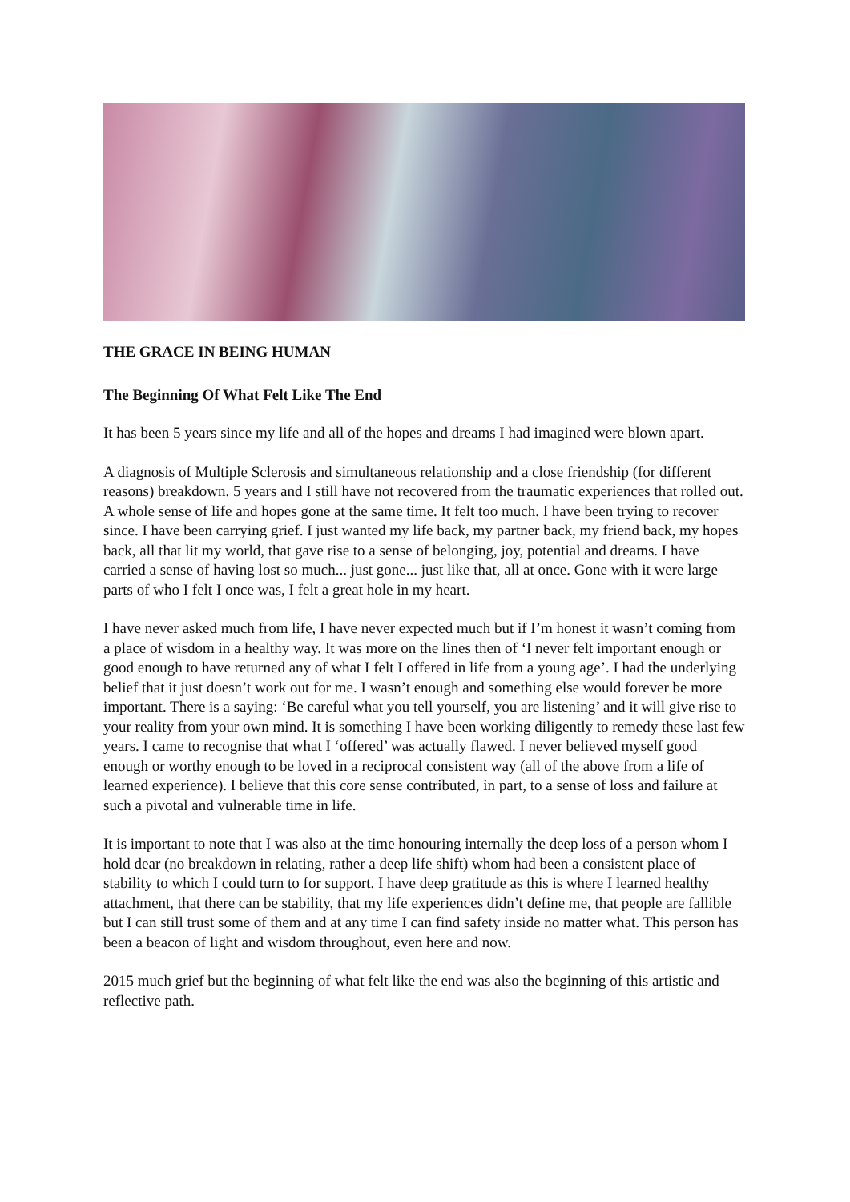THE GRACE IN BEING HUMAN
The Beginning Of What Felt Like The End
It has been 5 years since my life and all of the hopes and dreams I had imagined were blown apart.
A diagnosis of Multiple Sclerosis and simultaneous relationship and a close friendship (for different reasons) breakdown. 5 years and I still have not recovered from the traumatic experiences that rolled out. A whole sense of life and hopes gone at the same time. It felt too much. I have been trying to recover since. I have been carrying grief. I just wanted my life back, my partner back, my friend back, my hopes back, all that lit my world, that gave rise to a sense of belonging, joy, potential and dreams. I have carried a sense of having lost so much... just gone... just like that, all at once. Gone with it were large parts of who I felt I once was, I felt a great hole in my heart.
I have never asked much from life, I have never expected much but if I’m honest it wasn’t coming from a place of wisdom in a healthy way. It was more on the lines then of ‘I never felt important enough or good enough to have returned any of what I felt I offered in life from a young age’. I had the underlying belief that it just doesn’t work out for me. I wasn’t enough and something else would forever be more important. There is a saying: ‘Be careful what you tell yourself, you are listening’ and it will give rise to your reality from your own mind. It is something I have been working diligently to remedy these last few years. I came to recognise that what I ‘offered’ was actually flawed. I never believed myself good enough or worthy enough to be loved in a reciprocal consistent way (all of the above from a life of learned experience). I believe that this core sense contributed, in part, to a sense of loss and failure at such a pivotal and vulnerable time in life.
It is important to note that I was also at the time honouring internally the deep loss of a person whom I hold dear (no breakdown in relating, rather a deep life shift) whom had been a consistent place of stability to which I could turn to for support. I have deep gratitude as this is where I learned healthy attachment, that there can be stability, that my life experiences didn’t define me, that people are fallible but I can still trust some of them and at any time I can find safety inside no matter what. This person has been a beacon of light and wisdom throughout, even here and now.
2015 much grief but the beginning of what felt like the end was also the beginning of this artistic and reflective path.